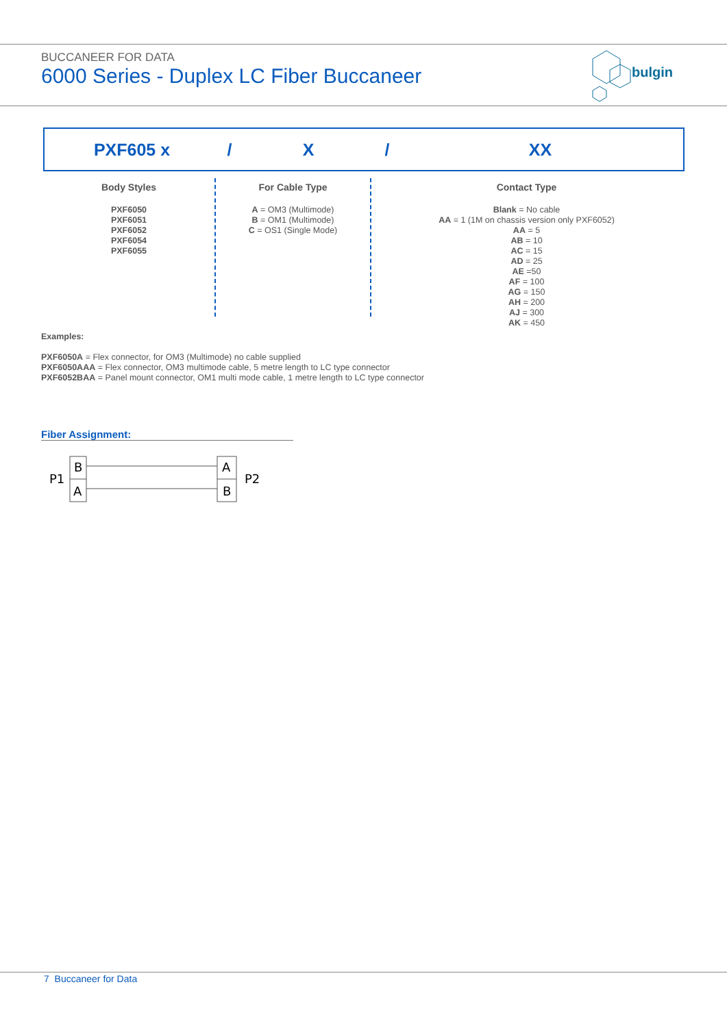BUCCANEER FOR DATA
6000 Series - Duplex LC Fiber Buccaneer
bulgin
PXF605 x / X / XX
Body Styles
PXF6050
PXF6051
PXF6052
PXF6054
PXF6055
For Cable Type
A = OM3 (Multimode)
B = OM1 (Multimode)
C = OS1 (Single Mode)
Contact Type
Blank = No cable
AA = 1 (1M on chassis version only PXF6052)
AA = 5
AB = 10
AC = 15
AD = 25
AE =50
AF = 100
AG = 150
AH = 200
AJ = 300
AK = 450
Examples:
PXF6050A = Flex connector, for OM3 (Multimode) no cable supplied
PXF6050AAA = Flex connector, OM3 multimode cable, 5 metre length to LC type connector
PXF6052BAA = Panel mount connector, OM1 multi mode cable, 1 metre length to LC type connector
Fiber Assignment:
P1
B
A
A
B
P2
7 Buccaneer for Data